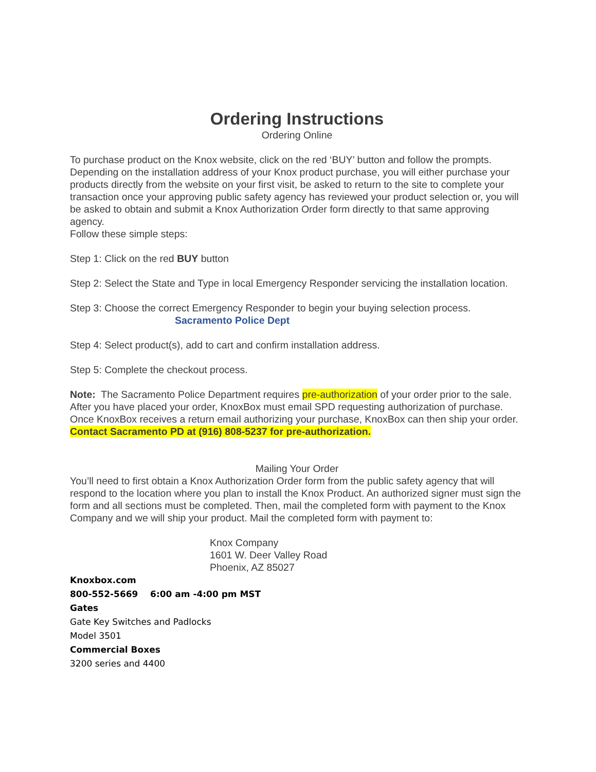Ordering Instructions
Ordering Online
To purchase product on the Knox website, click on the red ‘BUY’ button and follow the prompts. Depending on the installation address of your Knox product purchase, you will either purchase your products directly from the website on your first visit, be asked to return to the site to complete your transaction once your approving public safety agency has reviewed your product selection or, you will be asked to obtain and submit a Knox Authorization Order form directly to that same approving agency.
Follow these simple steps:
Step 1: Click on the red BUY button
Step 2: Select the State and Type in local Emergency Responder servicing the installation location.
Step 3: Choose the correct Emergency Responder to begin your buying selection process.
Sacramento Police Dept
Step 4: Select product(s), add to cart and confirm installation address.
Step 5: Complete the checkout process.
Note: The Sacramento Police Department requires pre-authorization of your order prior to the sale. After you have placed your order, KnoxBox must email SPD requesting authorization of purchase. Once KnoxBox receives a return email authorizing your purchase, KnoxBox can then ship your order. Contact Sacramento PD at (916) 808-5237 for pre-authorization.
Mailing Your Order
You’ll need to first obtain a Knox Authorization Order form from the public safety agency that will respond to the location where you plan to install the Knox Product. An authorized signer must sign the form and all sections must be completed. Then, mail the completed form with payment to the Knox Company and we will ship your product. Mail the completed form with payment to:
Knox Company
1601 W. Deer Valley Road
Phoenix, AZ 85027
Knoxbox.com
800-552-5669 6:00 am -4:00 pm MST
Gates
Gate Key Switches and Padlocks
Model 3501
Commercial Boxes
3200 series and 4400